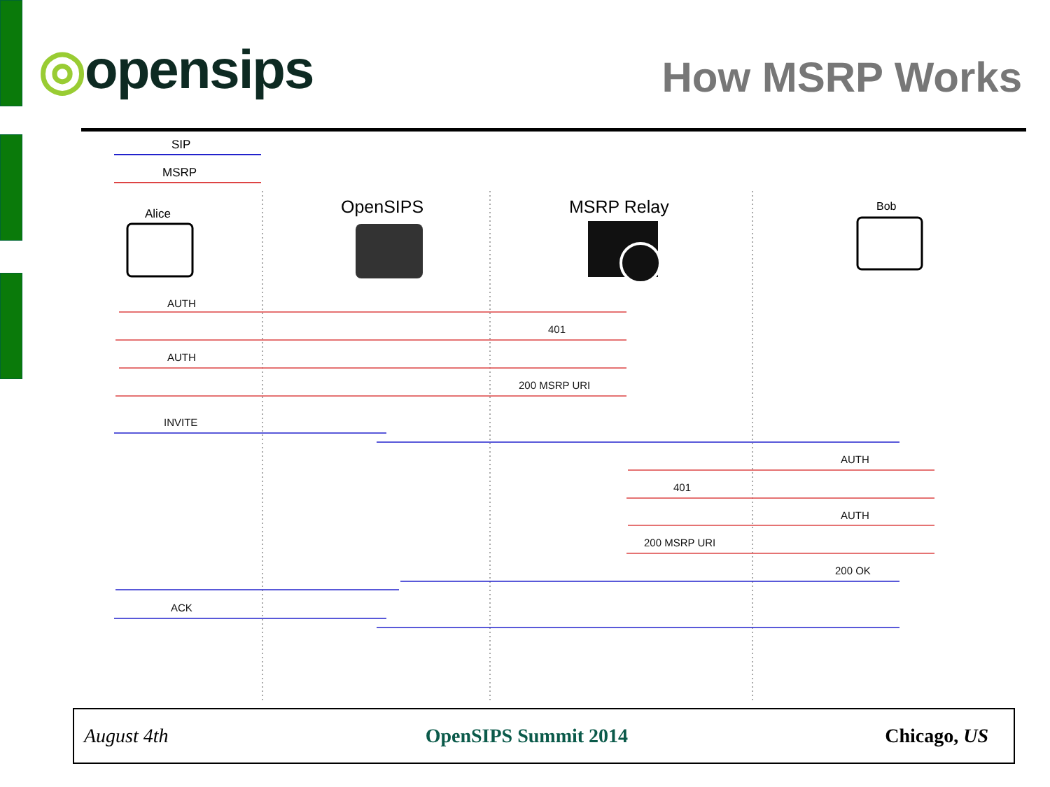◎opensips
How MSRP Works
SIP
MSRP
Alice
OpenSIPS
MSRP Relay
Bob
AUTH
401
AUTH
200 MSRP URI
INVITE
AUTH
401
AUTH
200 MSRP URI
200 OK
ACK
August 4th OpenSIPS Summit 2014 Chicago, US